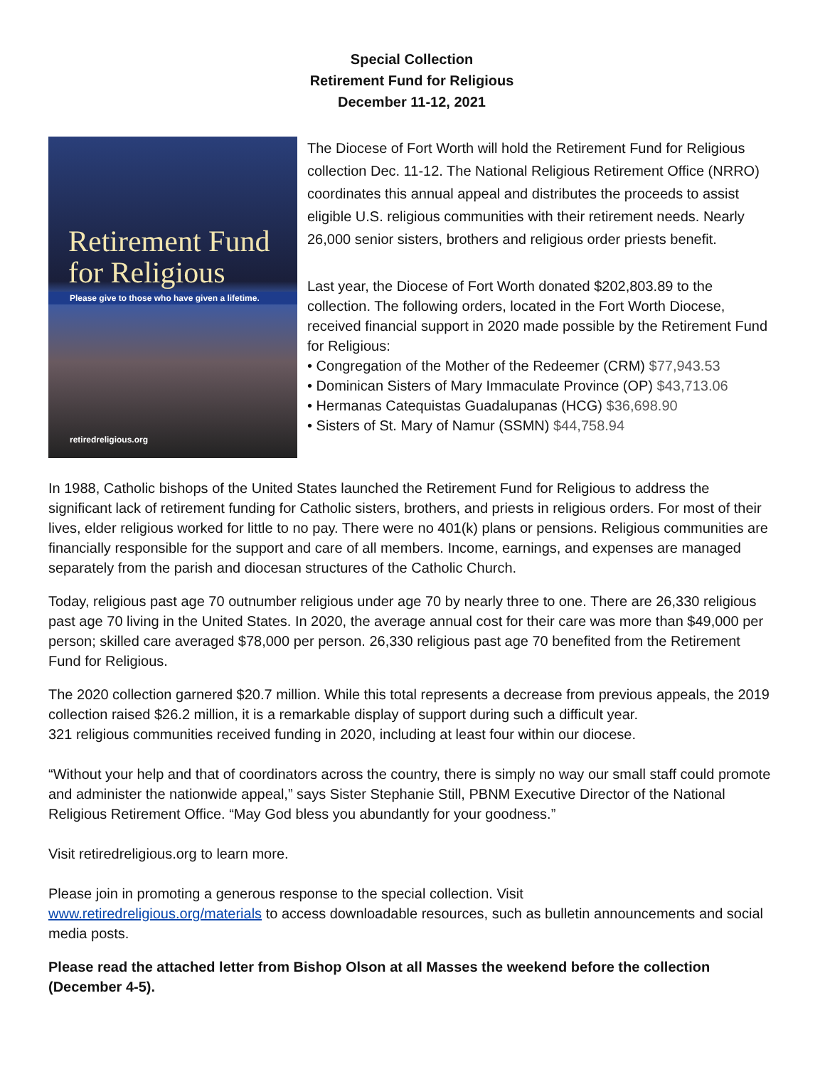Special Collection
Retirement Fund for Religious
December 11-12, 2021
Retirement Fund
for Religious
Please give to those who have given a lifetime.
retiredreligious.org
The Diocese of Fort Worth will hold the Retirement Fund for Religious collection Dec. 11-12. The National Religious Retirement Office (NRRO) coordinates this annual appeal and distributes the proceeds to assist eligible U.S. religious communities with their retirement needs. Nearly 26,000 senior sisters, brothers and religious order priests benefit.
Last year, the Diocese of Fort Worth donated $202,803.89 to the collection. The following orders, located in the Fort Worth Diocese, received financial support in 2020 made possible by the Retirement Fund for Religious:
• Congregation of the Mother of the Redeemer (CRM) $77,943.53
• Dominican Sisters of Mary Immaculate Province (OP) $43,713.06
• Hermanas Catequistas Guadalupanas (HCG) $36,698.90
• Sisters of St. Mary of Namur (SSMN) $44,758.94
In 1988, Catholic bishops of the United States launched the Retirement Fund for Religious to address the significant lack of retirement funding for Catholic sisters, brothers, and priests in religious orders. For most of their lives, elder religious worked for little to no pay. There were no 401(k) plans or pensions. Religious communities are financially responsible for the support and care of all members. Income, earnings, and expenses are managed separately from the parish and diocesan structures of the Catholic Church.
Today, religious past age 70 outnumber religious under age 70 by nearly three to one. There are 26,330 religious past age 70 living in the United States. In 2020, the average annual cost for their care was more than $49,000 per person; skilled care averaged $78,000 per person. 26,330 religious past age 70 benefited from the Retirement Fund for Religious.
The 2020 collection garnered $20.7 million. While this total represents a decrease from previous appeals, the 2019 collection raised $26.2 million, it is a remarkable display of support during such a difficult year.
321 religious communities received funding in 2020, including at least four within our diocese.
“Without your help and that of coordinators across the country, there is simply no way our small staff could promote and administer the nationwide appeal,” says Sister Stephanie Still, PBNM Executive Director of the National Religious Retirement Office. “May God bless you abundantly for your goodness.”
Visit retiredreligious.org to learn more.
Please join in promoting a generous response to the special collection. Visit
www.retiredreligious.org/materials to access downloadable resources, such as bulletin announcements and social media posts.
Please read the attached letter from Bishop Olson at all Masses the weekend before the collection (December 4-5).